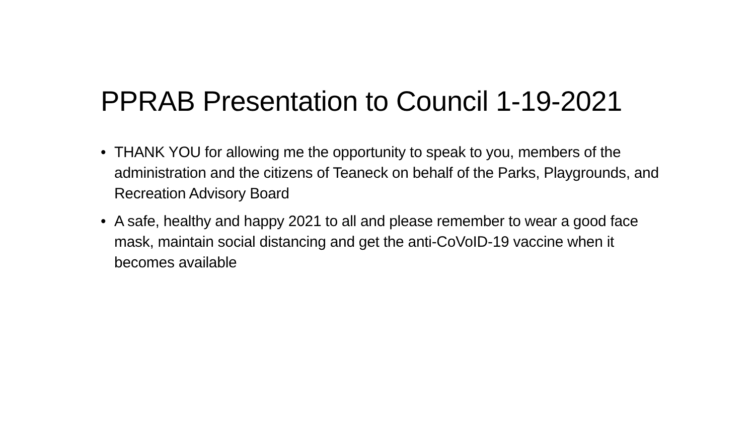PPRAB Presentation to Council 1-19-2021
• THANK YOU for allowing me the opportunity to speak to you, members of the administration and the citizens of Teaneck on behalf of the Parks, Playgrounds, and Recreation Advisory Board
• A safe, healthy and happy 2021 to all and please remember to wear a good face mask, maintain social distancing and get the anti-CoVoID-19 vaccine when it becomes available